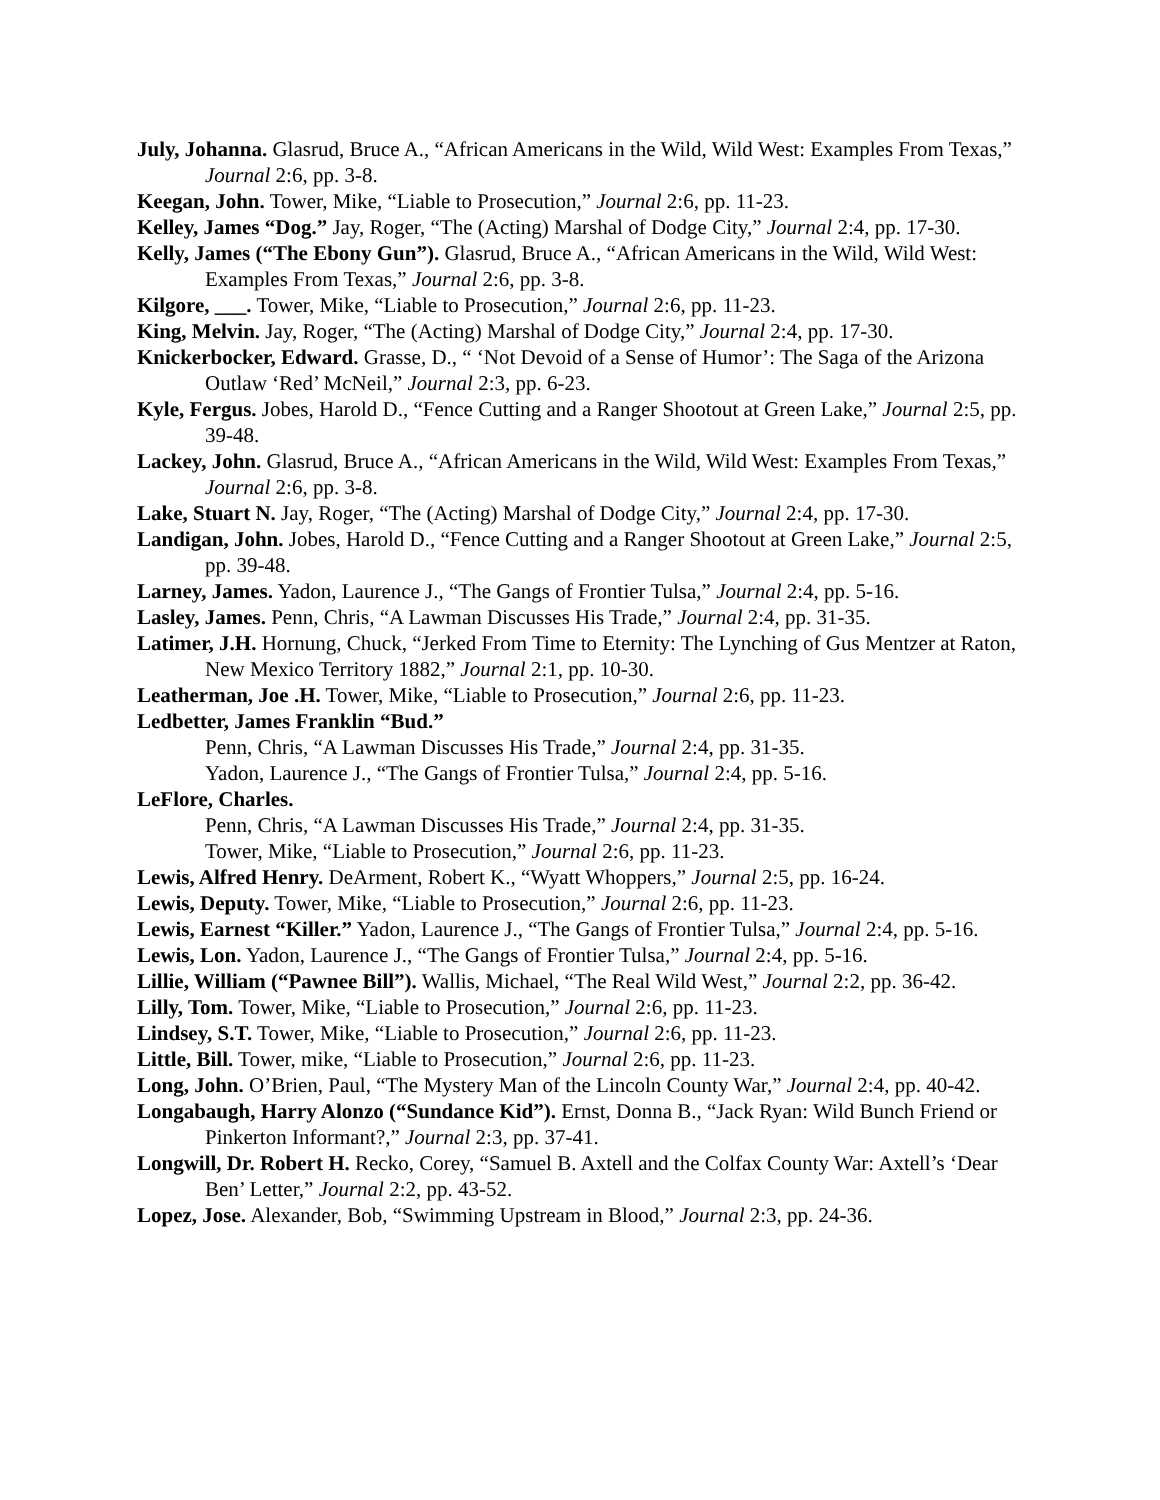July, Johanna. Glasrud, Bruce A., “African Americans in the Wild, Wild West: Examples From Texas,” Journal 2:6, pp. 3-8.
Keegan, John. Tower, Mike, “Liable to Prosecution,” Journal 2:6, pp. 11-23.
Kelley, James “Dog.” Jay, Roger, “The (Acting) Marshal of Dodge City,” Journal 2:4, pp. 17-30.
Kelly, James (“The Ebony Gun”). Glasrud, Bruce A., “African Americans in the Wild, Wild West: Examples From Texas,” Journal 2:6, pp. 3-8.
Kilgore, ___. Tower, Mike, “Liable to Prosecution,” Journal 2:6, pp. 11-23.
King, Melvin. Jay, Roger, “The (Acting) Marshal of Dodge City,” Journal 2:4, pp. 17-30.
Knickerbocker, Edward. Grasse, D., “ ‘Not Devoid of a Sense of Humor’: The Saga of the Arizona Outlaw ‘Red’ McNeil,” Journal 2:3, pp. 6-23.
Kyle, Fergus. Jobes, Harold D., “Fence Cutting and a Ranger Shootout at Green Lake,” Journal 2:5, pp. 39-48.
Lackey, John. Glasrud, Bruce A., “African Americans in the Wild, Wild West: Examples From Texas,” Journal 2:6, pp. 3-8.
Lake, Stuart N. Jay, Roger, “The (Acting) Marshal of Dodge City,” Journal 2:4, pp. 17-30.
Landigan, John. Jobes, Harold D., “Fence Cutting and a Ranger Shootout at Green Lake,” Journal 2:5, pp. 39-48.
Larney, James. Yadon, Laurence J., “The Gangs of Frontier Tulsa,” Journal 2:4, pp. 5-16.
Lasley, James. Penn, Chris, “A Lawman Discusses His Trade,” Journal 2:4, pp. 31-35.
Latimer, J.H. Hornung, Chuck, “Jerked From Time to Eternity: The Lynching of Gus Mentzer at Raton, New Mexico Territory 1882,” Journal 2:1, pp. 10-30.
Leatherman, Joe .H. Tower, Mike, “Liable to Prosecution,” Journal 2:6, pp. 11-23.
Ledbetter, James Franklin “Bud.”
Penn, Chris, “A Lawman Discusses His Trade,” Journal 2:4, pp. 31-35.
Yadon, Laurence J., “The Gangs of Frontier Tulsa,” Journal 2:4, pp. 5-16.
LeFlore, Charles.
Penn, Chris, “A Lawman Discusses His Trade,” Journal 2:4, pp. 31-35.
Tower, Mike, “Liable to Prosecution,” Journal 2:6, pp. 11-23.
Lewis, Alfred Henry. DeArment, Robert K., “Wyatt Whoppers,” Journal 2:5, pp. 16-24.
Lewis, Deputy. Tower, Mike, “Liable to Prosecution,” Journal 2:6, pp. 11-23.
Lewis, Earnest “Killer.” Yadon, Laurence J., “The Gangs of Frontier Tulsa,” Journal 2:4, pp. 5-16.
Lewis, Lon. Yadon, Laurence J., “The Gangs of Frontier Tulsa,” Journal 2:4, pp. 5-16.
Lillie, William (“Pawnee Bill”). Wallis, Michael, “The Real Wild West,” Journal 2:2, pp. 36-42.
Lilly, Tom. Tower, Mike, “Liable to Prosecution,” Journal 2:6, pp. 11-23.
Lindsey, S.T. Tower, Mike, “Liable to Prosecution,” Journal 2:6, pp. 11-23.
Little, Bill. Tower, mike, “Liable to Prosecution,” Journal 2:6, pp. 11-23.
Long, John. O’Brien, Paul, “The Mystery Man of the Lincoln County War,” Journal 2:4, pp. 40-42.
Longabaugh, Harry Alonzo (“Sundance Kid”). Ernst, Donna B., “Jack Ryan: Wild Bunch Friend or Pinkerton Informant?,” Journal 2:3, pp. 37-41.
Longwill, Dr. Robert H. Recko, Corey, “Samuel B. Axtell and the Colfax County War: Axtell’s ‘Dear Ben’ Letter,” Journal 2:2, pp. 43-52.
Lopez, Jose. Alexander, Bob, “Swimming Upstream in Blood,” Journal 2:3, pp. 24-36.